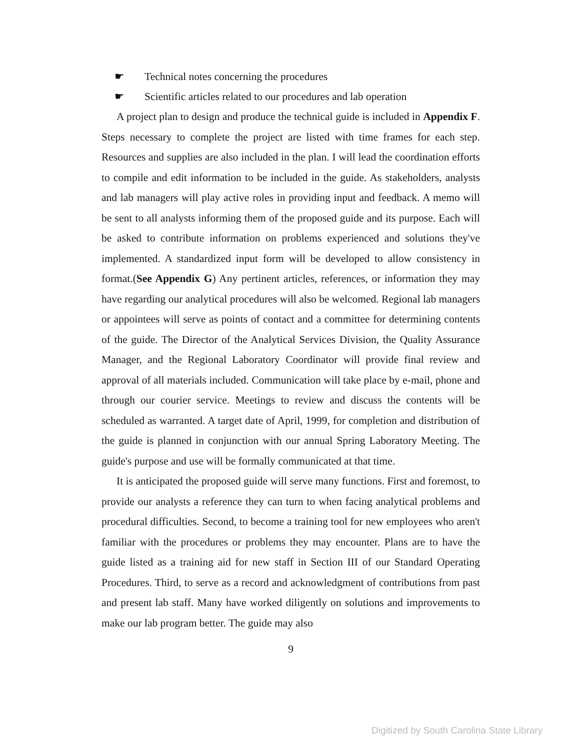☛ Technical notes concerning the procedures
☛ Scientific articles related to our procedures and lab operation
A project plan to design and produce the technical guide is included in Appendix F. Steps necessary to complete the project are listed with time frames for each step. Resources and supplies are also included in the plan. I will lead the coordination efforts to compile and edit information to be included in the guide. As stakeholders, analysts and lab managers will play active roles in providing input and feedback. A memo will be sent to all analysts informing them of the proposed guide and its purpose. Each will be asked to contribute information on problems experienced and solutions they've implemented. A standardized input form will be developed to allow consistency in format.(See Appendix G) Any pertinent articles, references, or information they may have regarding our analytical procedures will also be welcomed. Regional lab managers or appointees will serve as points of contact and a committee for determining contents of the guide. The Director of the Analytical Services Division, the Quality Assurance Manager, and the Regional Laboratory Coordinator will provide final review and approval of all materials included. Communication will take place by e-mail, phone and through our courier service. Meetings to review and discuss the contents will be scheduled as warranted. A target date of April, 1999, for completion and distribution of the guide is planned in conjunction with our annual Spring Laboratory Meeting. The guide's purpose and use will be formally communicated at that time.
It is anticipated the proposed guide will serve many functions. First and foremost, to provide our analysts a reference they can turn to when facing analytical problems and procedural difficulties. Second, to become a training tool for new employees who aren't familiar with the procedures or problems they may encounter. Plans are to have the guide listed as a training aid for new staff in Section III of our Standard Operating Procedures. Third, to serve as a record and acknowledgment of contributions from past and present lab staff. Many have worked diligently on solutions and improvements to make our lab program better. The guide may also
9
Digitized by South Carolina State Library